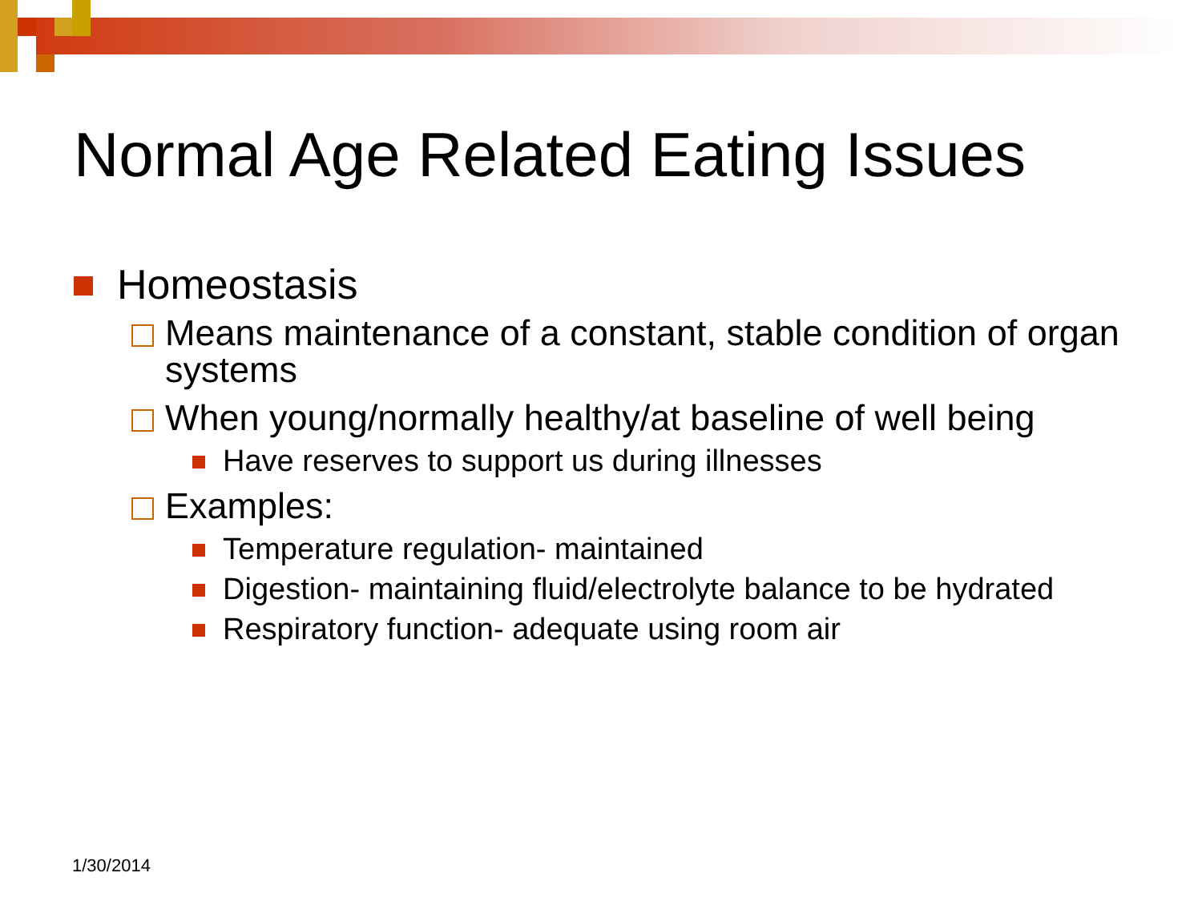Normal Age Related Eating Issues
Homeostasis
Means maintenance of a constant, stable condition of organ systems
When young/normally healthy/at baseline of well being
Have reserves to support us during illnesses
Examples:
Temperature regulation- maintained
Digestion- maintaining fluid/electrolyte balance to be hydrated
Respiratory function- adequate using room air
1/30/2014